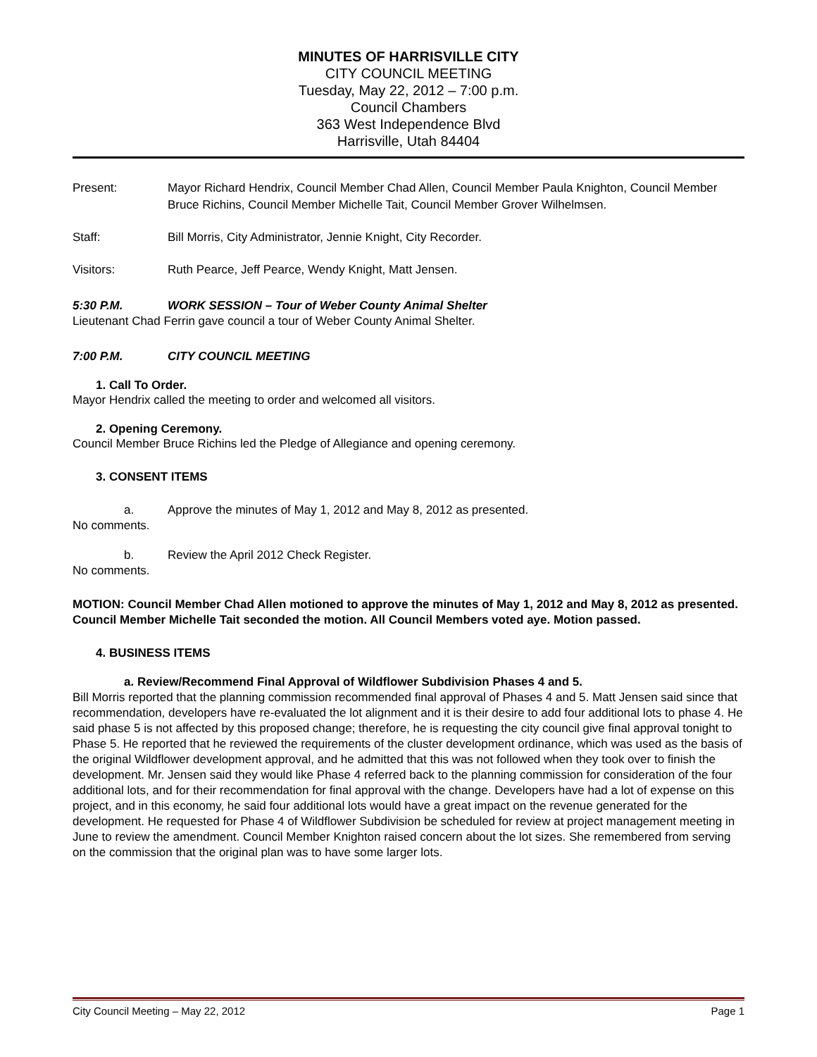MINUTES OF HARRISVILLE CITY
CITY COUNCIL MEETING
Tuesday, May 22, 2012 – 7:00 p.m.
Council Chambers
363 West Independence Blvd
Harrisville, Utah 84404
Present: Mayor Richard Hendrix, Council Member Chad Allen, Council Member Paula Knighton, Council Member Bruce Richins, Council Member Michelle Tait, Council Member Grover Wilhelmsen.
Staff: Bill Morris, City Administrator, Jennie Knight, City Recorder.
Visitors: Ruth Pearce, Jeff Pearce, Wendy Knight, Matt Jensen.
5:30 P.M. WORK SESSION – Tour of Weber County Animal Shelter
Lieutenant Chad Ferrin gave council a tour of Weber County Animal Shelter.
7:00 P.M. CITY COUNCIL MEETING
1. Call To Order.
Mayor Hendrix called the meeting to order and welcomed all visitors.
2. Opening Ceremony.
Council Member Bruce Richins led the Pledge of Allegiance and opening ceremony.
3. CONSENT ITEMS
a. Approve the minutes of May 1, 2012 and May 8, 2012 as presented.
No comments.
b. Review the April 2012 Check Register.
No comments.
MOTION: Council Member Chad Allen motioned to approve the minutes of May 1, 2012 and May 8, 2012 as presented. Council Member Michelle Tait seconded the motion. All Council Members voted aye. Motion passed.
4. BUSINESS ITEMS
a. Review/Recommend Final Approval of Wildflower Subdivision Phases 4 and 5.
Bill Morris reported that the planning commission recommended final approval of Phases 4 and 5. Matt Jensen said since that recommendation, developers have re-evaluated the lot alignment and it is their desire to add four additional lots to phase 4. He said phase 5 is not affected by this proposed change; therefore, he is requesting the city council give final approval tonight to Phase 5. He reported that he reviewed the requirements of the cluster development ordinance, which was used as the basis of the original Wildflower development approval, and he admitted that this was not followed when they took over to finish the development. Mr. Jensen said they would like Phase 4 referred back to the planning commission for consideration of the four additional lots, and for their recommendation for final approval with the change. Developers have had a lot of expense on this project, and in this economy, he said four additional lots would have a great impact on the revenue generated for the development. He requested for Phase 4 of Wildflower Subdivision be scheduled for review at project management meeting in June to review the amendment. Council Member Knighton raised concern about the lot sizes. She remembered from serving on the commission that the original plan was to have some larger lots.
City Council Meeting – May 22, 2012 Page 1